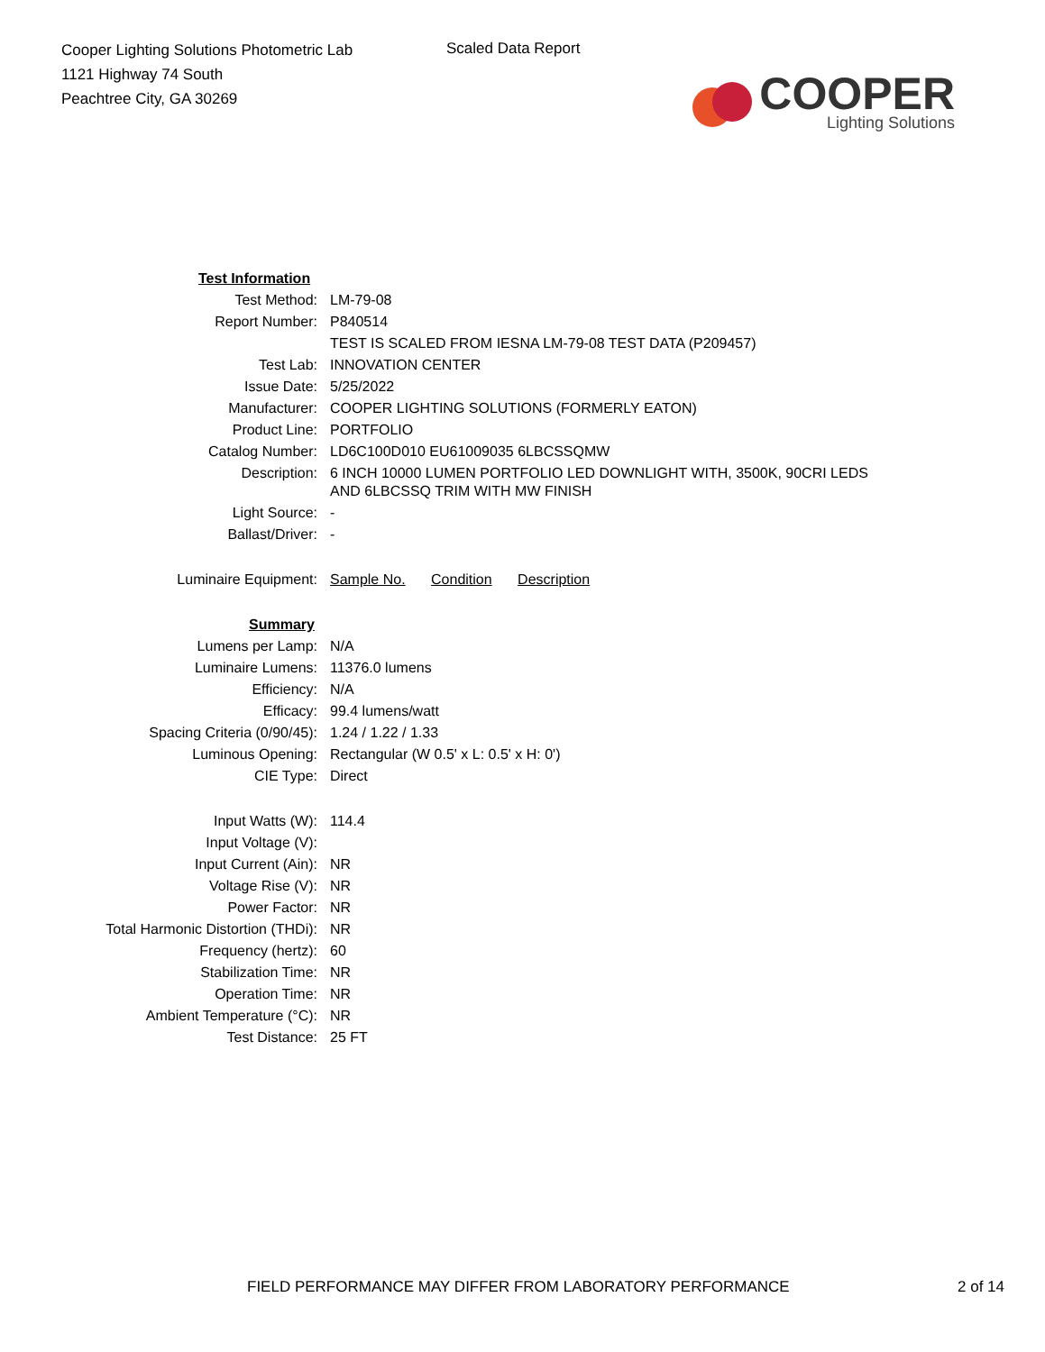Cooper Lighting Solutions Photometric Lab
1121 Highway 74 South
Peachtree City, GA 30269
Scaled Data Report
COOPER
Lighting Solutions
| Test Information | |
| Test Method: | LM-79-08 |
| Report Number: | P840514 |
| | TEST IS SCALED FROM IESNA LM-79-08 TEST DATA (P209457) |
| Test Lab: | INNOVATION CENTER |
| Issue Date: | 5/25/2022 |
| Manufacturer: | COOPER LIGHTING SOLUTIONS (FORMERLY EATON) |
| Product Line: | PORTFOLIO |
| Catalog Number: | LD6C100D010 EU61009035 6LBCSSQMW |
| Description: | 6 INCH 10000 LUMEN PORTFOLIO LED DOWNLIGHT WITH, 3500K, 90CRI LEDS AND 6LBCSSQ TRIM WITH MW FINISH |
| Light Source: | - |
| Ballast/Driver: | - |
| Luminaire Equipment: | Sample No. Condition Description |
| Summary | |
| Lumens per Lamp: | N/A |
| Luminaire Lumens: | 11376.0 lumens |
| Efficiency: | N/A |
| Efficacy: | 99.4 lumens/watt |
| Spacing Criteria (0/90/45): | 1.24 / 1.22 / 1.33 |
| Luminous Opening: | Rectangular (W 0.5' x L: 0.5' x H: 0') |
| CIE Type: | Direct |
| Input Watts (W): | 114.4 |
| Input Voltage (V): | |
| Input Current (Ain): | NR |
| Voltage Rise (V): | NR |
| Power Factor: | NR |
| Total Harmonic Distortion (THDi): | NR |
| Frequency (hertz): | 60 |
| Stabilization Time: | NR |
| Operation Time: | NR |
| Ambient Temperature (°C): | NR |
| Test Distance: | 25 FT |
FIELD PERFORMANCE MAY DIFFER FROM LABORATORY PERFORMANCE 2 of 14